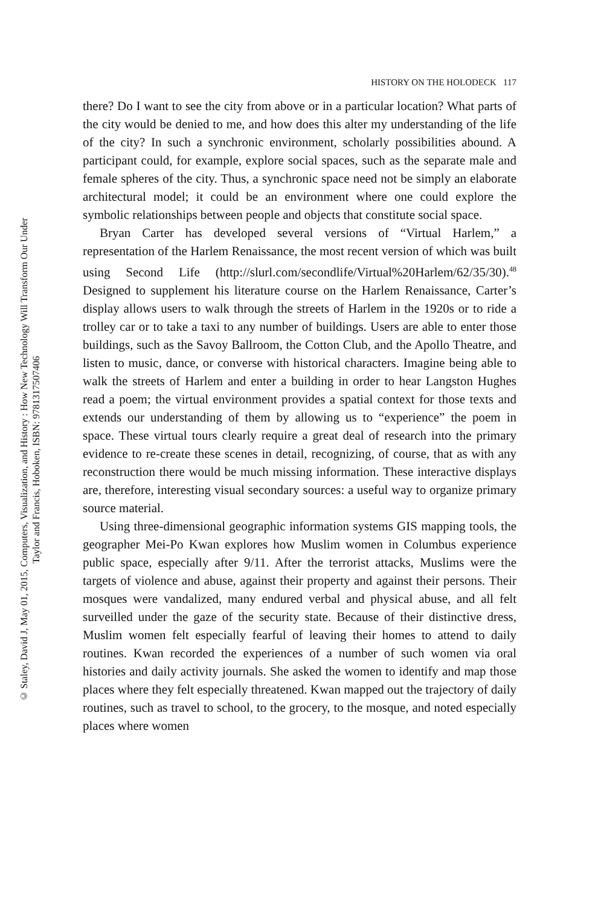© Staley, David J, May 01, 2015, Computers, Visualization, and History : How New Technology Will Transform Our Under
Taylor and Francis, Hoboken, ISBN: 9781317507406
HISTORY ON THE HOLODECK 117
there? Do I want to see the city from above or in a particular location? What parts of the city would be denied to me, and how does this alter my understanding of the life of the city? In such a synchronic environment, scholarly possibilities abound. A participant could, for example, explore social spaces, such as the separate male and female spheres of the city. Thus, a synchronic space need not be simply an elaborate architectural model; it could be an environment where one could explore the symbolic relationships between people and objects that constitute social space.
Bryan Carter has developed several versions of “Virtual Harlem,” a representation of the Harlem Renaissance, the most recent version of which was built using Second Life (http://slurl.com/secondlife/Virtual%20Harlem/62/35/30).<sup>48</sup> Designed to supplement his literature course on the Harlem Renaissance, Carter’s display allows users to walk through the streets of Harlem in the 1920s or to ride a trolley car or to take a taxi to any number of buildings. Users are able to enter those buildings, such as the Savoy Ballroom, the Cotton Club, and the Apollo Theatre, and listen to music, dance, or converse with historical characters. Imagine being able to walk the streets of Harlem and enter a building in order to hear Langston Hughes read a poem; the virtual environment provides a spatial context for those texts and extends our understanding of them by allowing us to “experience” the poem in space. These virtual tours clearly require a great deal of research into the primary evidence to re-create these scenes in detail, recognizing, of course, that as with any reconstruction there would be much missing information. These interactive displays are, therefore, interesting visual secondary sources: a useful way to organize primary source material.
Using three-dimensional geographic information systems GIS mapping tools, the geographer Mei-Po Kwan explores how Muslim women in Columbus experience public space, especially after 9/11. After the terrorist attacks, Muslims were the targets of violence and abuse, against their property and against their persons. Their mosques were vandalized, many endured verbal and physical abuse, and all felt surveilled under the gaze of the security state. Because of their distinctive dress, Muslim women felt especially fearful of leaving their homes to attend to daily routines. Kwan recorded the experiences of a number of such women via oral histories and daily activity journals. She asked the women to identify and map those places where they felt especially threatened. Kwan mapped out the trajectory of daily routines, such as travel to school, to the grocery, to the mosque, and noted especially places where women